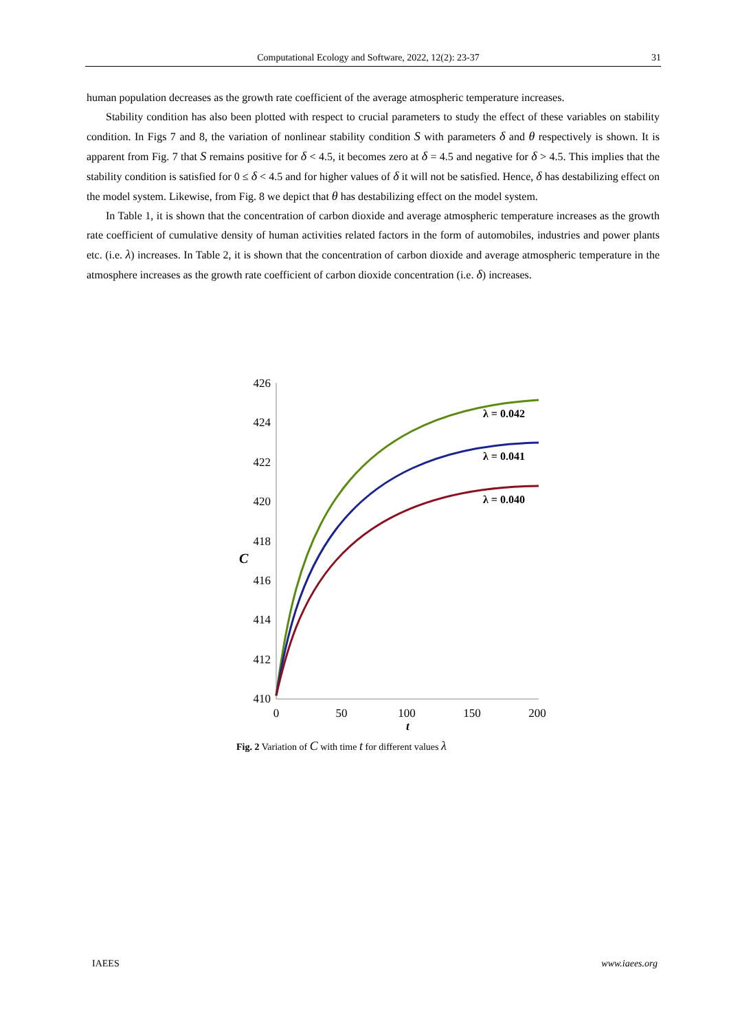Computational Ecology and Software, 2022, 12(2): 23-37 31
human population decreases as the growth rate coefficient of the average atmospheric temperature increases.
Stability condition has also been plotted with respect to crucial parameters to study the effect of these variables on stability condition. In Figs 7 and 8, the variation of nonlinear stability condition S with parameters δ and θ respectively is shown. It is apparent from Fig. 7 that S remains positive for δ < 4.5, it becomes zero at δ = 4.5 and negative for δ > 4.5. This implies that the stability condition is satisfied for 0 ≤ δ < 4.5 and for higher values of δ it will not be satisfied. Hence, δ has destabilizing effect on the model system. Likewise, from Fig. 8 we depict that θ has destabilizing effect on the model system.
In Table 1, it is shown that the concentration of carbon dioxide and average atmospheric temperature increases as the growth rate coefficient of cumulative density of human activities related factors in the form of automobiles, industries and power plants etc. (i.e. λ) increases. In Table 2, it is shown that the concentration of carbon dioxide and average atmospheric temperature in the atmosphere increases as the growth rate coefficient of carbon dioxide concentration (i.e. δ) increases.
426
424
422
420
418
416
414
412
410
0
50
100
150
200
t
C
λ = 0.042
λ = 0.041
λ = 0.040
Fig. 2 Variation of C with time t for different values λ
IAEES www.iaees.org